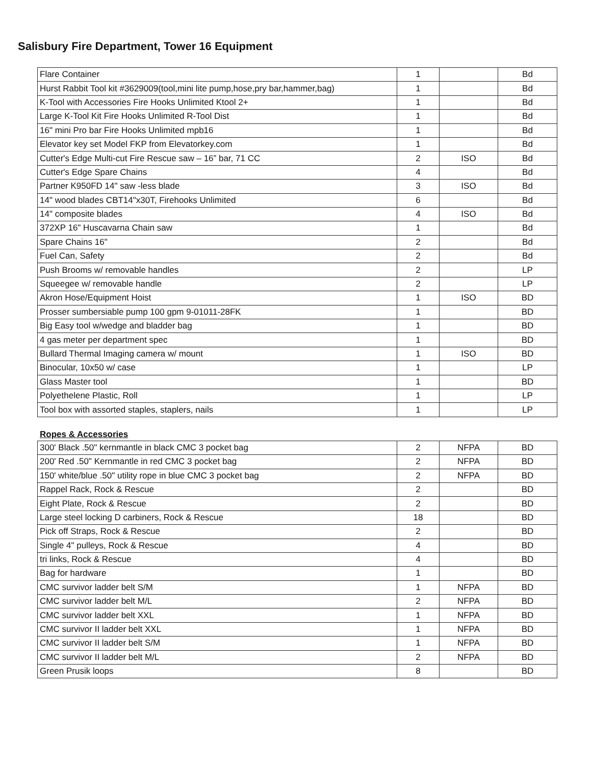Salisbury Fire Department, Tower 16 Equipment
| Flare Container | 1 | | Bd |
| Hurst Rabbit Tool kit #3629009(tool,mini lite pump,hose,pry bar,hammer,bag) | 1 | | Bd |
| K-Tool with Accessories Fire Hooks Unlimited Ktool 2+ | 1 | | Bd |
| Large K-Tool Kit Fire Hooks Unlimited R-Tool Dist | 1 | | Bd |
| 16" mini Pro bar Fire Hooks Unlimited mpb16 | 1 | | Bd |
| Elevator key set Model FKP from Elevatorkey.com | 1 | | Bd |
| Cutter's Edge Multi-cut Fire Rescue saw – 16” bar, 71 CC | 2 | ISO | Bd |
| Cutter's Edge Spare Chains | 4 | | Bd |
| Partner K950FD 14" saw -less blade | 3 | ISO | Bd |
| 14" wood blades CBT14"x30T, Firehooks Unlimited | 6 | | Bd |
| 14" composite blades | 4 | ISO | Bd |
| 372XP 16" Huscavarna Chain saw | 1 | | Bd |
| Spare Chains 16" | 2 | | Bd |
| Fuel Can, Safety | 2 | | Bd |
| Push Brooms w/ removable handles | 2 | | LP |
| Squeegee w/ removable handle | 2 | | LP |
| Akron Hose/Equipment Hoist | 1 | ISO | BD |
| Prosser sumbersiable pump 100 gpm 9-01011-28FK | 1 | | BD |
| Big Easy tool w/wedge and bladder bag | 1 | | BD |
| 4 gas meter per department spec | 1 | | BD |
| Bullard Thermal Imaging camera w/ mount | 1 | ISO | BD |
| Binocular, 10x50 w/ case | 1 | | LP |
| Glass Master tool | 1 | | BD |
| Polyethelene Plastic, Roll | 1 | | LP |
| Tool box with assorted staples, staplers, nails | 1 | | LP |
Ropes & Accessories
| 300' Black .50" kernmantle in black CMC 3 pocket bag | 2 | NFPA | BD |
| 200' Red .50" Kernmantle in red CMC 3 pocket bag | 2 | NFPA | BD |
| 150' white/blue .50" utility rope in blue CMC 3 pocket bag | 2 | NFPA | BD |
| Rappel Rack, Rock & Rescue | 2 | | BD |
| Eight Plate, Rock & Rescue | 2 | | BD |
| Large steel locking D carbiners, Rock & Rescue | 18 | | BD |
| Pick off Straps, Rock & Rescue | 2 | | BD |
| Single 4" pulleys, Rock & Rescue | 4 | | BD |
| tri links, Rock & Rescue | 4 | | BD |
| Bag for hardware | 1 | | BD |
| CMC survivor ladder belt S/M | 1 | NFPA | BD |
| CMC survivor ladder belt M/L | 2 | NFPA | BD |
| CMC survivor ladder belt XXL | 1 | NFPA | BD |
| CMC survivor II ladder belt XXL | 1 | NFPA | BD |
| CMC survivor II ladder belt S/M | 1 | NFPA | BD |
| CMC survivor II ladder belt M/L | 2 | NFPA | BD |
| Green Prusik loops | 8 | | BD |